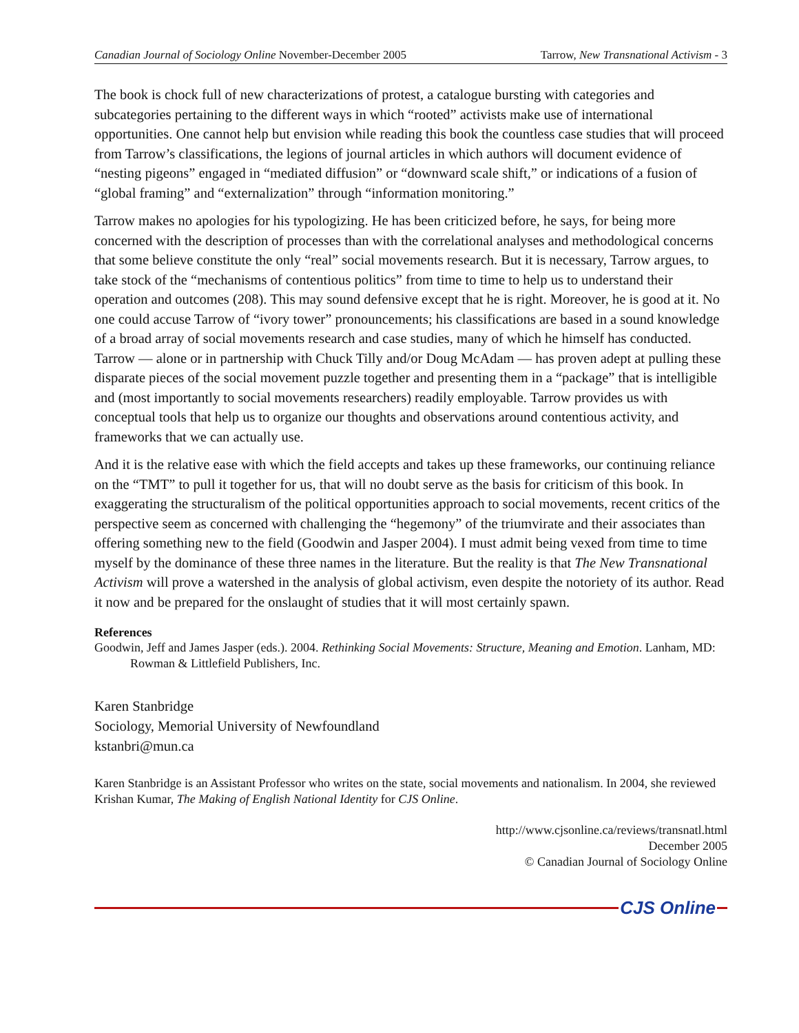Canadian Journal of Sociology Online November-December 2005 Tarrow, New Transnational Activism - 3
The book is chock full of new characterizations of protest, a catalogue bursting with categories and subcategories pertaining to the different ways in which “rooted” activists make use of international opportunities. One cannot help but envision while reading this book the countless case studies that will proceed from Tarrow’s classifications, the legions of journal articles in which authors will document evidence of “nesting pigeons” engaged in “mediated diffusion” or “downward scale shift,” or indications of a fusion of “global framing” and “externalization” through “information monitoring.”
Tarrow makes no apologies for his typologizing. He has been criticized before, he says, for being more concerned with the description of processes than with the correlational analyses and methodological concerns that some believe constitute the only “real” social movements research. But it is necessary, Tarrow argues, to take stock of the “mechanisms of contentious politics” from time to time to help us to understand their operation and outcomes (208). This may sound defensive except that he is right. Moreover, he is good at it. No one could accuse Tarrow of “ivory tower” pronouncements; his classifications are based in a sound knowledge of a broad array of social movements research and case studies, many of which he himself has conducted. Tarrow — alone or in partnership with Chuck Tilly and/or Doug McAdam — has proven adept at pulling these disparate pieces of the social movement puzzle together and presenting them in a “package” that is intelligible and (most importantly to social movements researchers) readily employable. Tarrow provides us with conceptual tools that help us to organize our thoughts and observations around contentious activity, and frameworks that we can actually use.
And it is the relative ease with which the field accepts and takes up these frameworks, our continuing reliance on the “TMT” to pull it together for us, that will no doubt serve as the basis for criticism of this book. In exaggerating the structuralism of the political opportunities approach to social movements, recent critics of the perspective seem as concerned with challenging the “hegemony” of the triumvirate and their associates than offering something new to the field (Goodwin and Jasper 2004). I must admit being vexed from time to time myself by the dominance of these three names in the literature. But the reality is that The New Transnational Activism will prove a watershed in the analysis of global activism, even despite the notoriety of its author. Read it now and be prepared for the onslaught of studies that it will most certainly spawn.
References
Goodwin, Jeff and James Jasper (eds.). 2004. Rethinking Social Movements: Structure, Meaning and Emotion. Lanham, MD: Rowman & Littlefield Publishers, Inc.
Karen Stanbridge
Sociology, Memorial University of Newfoundland
kstanbri@mun.ca
Karen Stanbridge is an Assistant Professor who writes on the state, social movements and nationalism. In 2004, she reviewed Krishan Kumar, The Making of English National Identity for CJS Online.
http://www.cjsonline.ca/reviews/transnatl.html
December 2005
© Canadian Journal of Sociology Online
CJS Online